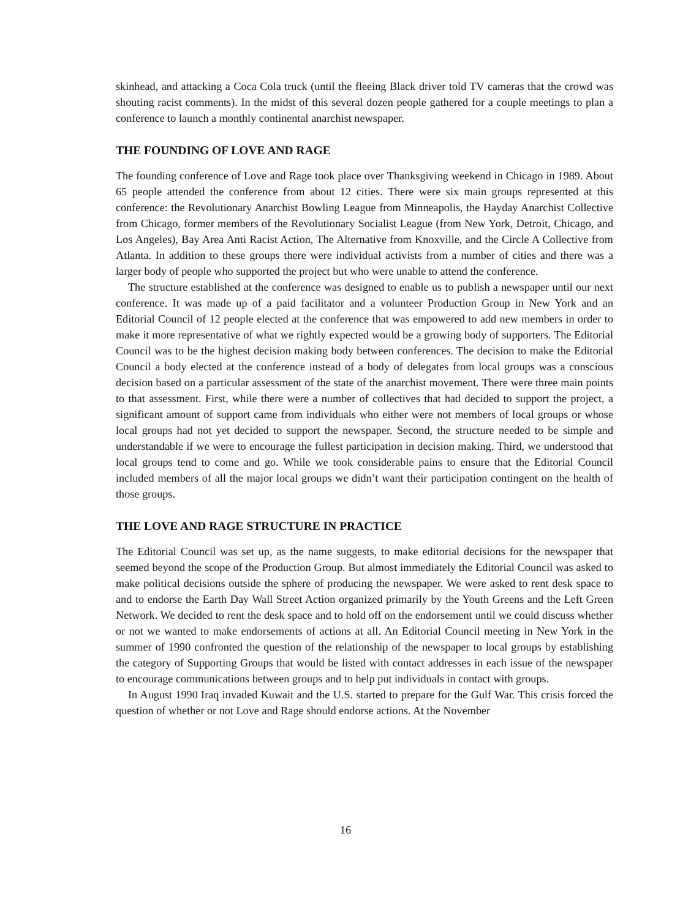skinhead, and attacking a Coca Cola truck (until the fleeing Black driver told TV cameras that the crowd was shouting racist comments). In the midst of this several dozen people gathered for a couple meetings to plan a conference to launch a monthly continental anarchist newspaper.
THE FOUNDING OF LOVE AND RAGE
The founding conference of Love and Rage took place over Thanksgiving weekend in Chicago in 1989. About 65 people attended the conference from about 12 cities. There were six main groups represented at this conference: the Revolutionary Anarchist Bowling League from Minneapolis, the Hayday Anarchist Collective from Chicago, former members of the Revolutionary Socialist League (from New York, Detroit, Chicago, and Los Angeles), Bay Area Anti Racist Action, The Alternative from Knoxville, and the Circle A Collective from Atlanta. In addition to these groups there were individual activists from a number of cities and there was a larger body of people who supported the project but who were unable to attend the conference.
The structure established at the conference was designed to enable us to publish a newspaper until our next conference. It was made up of a paid facilitator and a volunteer Production Group in New York and an Editorial Council of 12 people elected at the conference that was empowered to add new members in order to make it more representative of what we rightly expected would be a growing body of supporters. The Editorial Council was to be the highest decision making body between conferences. The decision to make the Editorial Council a body elected at the conference instead of a body of delegates from local groups was a conscious decision based on a particular assessment of the state of the anarchist movement. There were three main points to that assessment. First, while there were a number of collectives that had decided to support the project, a significant amount of support came from individuals who either were not members of local groups or whose local groups had not yet decided to support the newspaper. Second, the structure needed to be simple and understandable if we were to encourage the fullest participation in decision making. Third, we understood that local groups tend to come and go. While we took considerable pains to ensure that the Editorial Council included members of all the major local groups we didn’t want their participation contingent on the health of those groups.
THE LOVE AND RAGE STRUCTURE IN PRACTICE
The Editorial Council was set up, as the name suggests, to make editorial decisions for the newspaper that seemed beyond the scope of the Production Group. But almost immediately the Editorial Council was asked to make political decisions outside the sphere of producing the newspaper. We were asked to rent desk space to and to endorse the Earth Day Wall Street Action organized primarily by the Youth Greens and the Left Green Network. We decided to rent the desk space and to hold off on the endorsement until we could discuss whether or not we wanted to make endorsements of actions at all. An Editorial Council meeting in New York in the summer of 1990 confronted the question of the relationship of the newspaper to local groups by establishing the category of Supporting Groups that would be listed with contact addresses in each issue of the newspaper to encourage communications between groups and to help put individuals in contact with groups.
In August 1990 Iraq invaded Kuwait and the U.S. started to prepare for the Gulf War. This crisis forced the question of whether or not Love and Rage should endorse actions. At the November
16